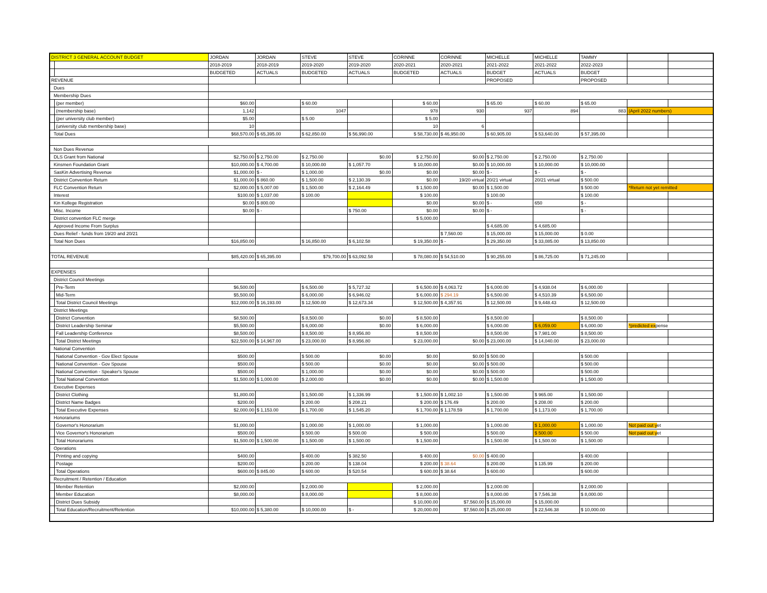| DISTRICT 3 GENERAL ACCOUNT BUDGET | | JORDAN | JORDAN | STEVE | STEVE | CORINNE | CORINNE | MICHELLE | MICHELLE | TAMMY | | |
| | | 2018-2019 | 2018-2019 | 2019-2020 | 2019-2020 | 2020-2021 | 2020-2021 | 2021-2022 | 2021-2022 | 2022-2023 | | |
| | | BUDGETED | ACTUALS | BUDGETED | ACTUALS | BUDGETED | ACTUALS | BUDGET | ACTUALS | BUDGET | | |
| REVENUE | | | | | | | | PROPOSED | | PROPOSED | | |
| Dues | | | | | | | | | | | | |
| Membership Dues | | | | | | | | | | | | |
| | (per member) | $60.00 | | $ 60.00 | | $ 60.00 | | $ 65.00 | $ 60.00 | $ 65.00 | | |
| | (membership base) | 1,142 | | 1047 | | 978 | 930 | 937 | 894 | 883 | (April 2022 numbers) | |
| | (per university club member) | $5.00 | | $ 5.00 | | $ 5.00 | | | | | | |
| | (university club membership base) | 10 | | | | 10 | 6 | | | | | |
| Total Dues | | $68,570.00 | $ 65,395.00 | $ 62,850.00 | $ 56,990.00 | $ 58,730.00 | $ 46,950.00 | $ 60,905.00 | $ 53,640.00 | $ 57,395.00 | | |
| Non Dues Revenue | | | | | | | | | | | | |
| DLS Grant from National | | $2,750.00 | $ 2,750.00 | $ 2,750.00 | $0.00 | $ 2,750.00 | $0.00 | $ 2,750.00 | $ 2,750.00 | $ 2,750.00 | | |
| Kinsmen Foundation Grant | | $10,000.00 | $ 4,700.00 | $ 10,000.00 | $ 1,057.70 | $ 10,000.00 | $0.00 | $ 10,000.00 | $ 10,000.00 | $ 10,000.00 | | |
| SasKin Advertising Revenue | | $1,000.00 | $ - | $ 1,000.00 | $0.00 | $0.00 | $0.00 | $ - | $ - | $ - | | |
| District Convention Return | | $1,000.00 | $ 860.00 | $ 1,500.00 | $ 2,130.39 | $0.00 | 19/20 virtual | 20/21 virtual | 20/21 virtual | $ 500.00 | | |
| FLC Convention Return | | $2,000.00 | $ 5,007.00 | $ 1,500.00 | $ 2,164.49 | $ 1,500.00 | $0.00 | $ 1,500.00 | | $ 500.00 | *Return not yet remitted | |
| Interest | | $100.00 | $ 1,037.00 | $ 100.00 | | $ 100.00 | | $ 100.00 | | $ 100.00 | | |
| Kin Kollege Registration | | $0.00 | $ 800.00 | | | $0.00 | $0.00 | $ - | 650 | $ - | | |
| Misc. Income | | $0.00 | $ - | | $ 750.00 | $0.00 | $0.00 | $ - | | $ - | | |
| District convention FLC merge | | | | | | $ 5,000.00 | | | | | | |
| Approved Income From Surplus | | | | | | | | $ 4,685.00 | $ 4,685.00 | | | |
| Dues Relief - funds from 19/20 and 20/21 | | | | | | | $ 7,560.00 | $ 15,000.00 | $ 15,000.00 | $ 0.00 | | |
| Total Non Dues | | $16,850.00 | | $ 16,850.00 | $ 6,102.58 | $ 19,350.00 | $ - | $ 29,350.00 | $ 33,085.00 | $ 13,850.00 | | |
| TOTAL REVENUE | | $85,420.00 | $ 65,395.00 | $79,700.00 | $ 63,092.58 | $ 78,080.00 | $ 54,510.00 | $ 90,255.00 | $ 86,725.00 | $ 71,245.00 | | |
| EXPENSES | | | | | | | | | | | | |
| District Council Meetings | | | | | | | | | | | | |
| | Pre-Term | $6,500.00 | | $ 6,500.00 | $ 5,727.32 | $ 6,500.00 | $ 4,063.72 | $ 6,000.00 | $ 4,938.04 | $ 6,000.00 | | |
| | Mid-Term | $5,500.00 | | $ 6,000.00 | $ 6,946.02 | $ 6,000.00 | $ 294.19 | $ 6,500.00 | $ 4,510.39 | $ 6,500.00 | | |
| | Total District Council Meetings | $12,000.00 | $ 16,193.00 | $ 12,500.00 | $ 12,673.34 | $ 12,500.00 | $ 4,357.91 | $ 12,500.00 | $ 9,448.43 | $ 12,500.00 | | |
| District Meetings | | | | | | | | | | | | |
| | District Convention | $8,500.00 | | $ 8,500.00 | $0.00 | $ 8,500.00 | | $ 8,500.00 | | $ 8,500.00 | | |
| | District Leadership Seminar | $5,500.00 | | $ 6,000.00 | $0.00 | $ 6,000.00 | | $ 6,000.00 | $ 6,059.00 | $ 6,000.00 | *predicted ex pense | |
| | Fall Leadership Conference | $8,500.00 | | $ 8,500.00 | $ 8,956.80 | $ 8,500.00 | | $ 8,500.00 | $ 7,981.00 | $ 8,500.00 | | |
| | Total District Meetings | $22,500.00 | $ 14,967.00 | $ 23,000.00 | $ 8,956.80 | $ 23,000.00 | $0.00 | $ 23,000.00 | $ 14,040.00 | $ 23,000.00 | | |
| National Convention | | | | | | | | | | | | |
| | National Convention - Gov Elect Spouse | $500.00 | | $ 500.00 | $0.00 | $0.00 | $0.00 | $ 500.00 | | $ 500.00 | | |
| | National Convention - Gov Spouse | $500.00 | | $ 500.00 | $0.00 | $0.00 | $0.00 | $ 500.00 | | $ 500.00 | | |
| | National Convention - Speaker's Spouse | $500.00 | | $ 1,000.00 | $0.00 | $0.00 | $0.00 | $ 500.00 | | $ 500.00 | | |
| | Total National Convention | $1,500.00 | $ 1,000.00 | $ 2,000.00 | $0.00 | $0.00 | $0.00 | $ 1,500.00 | | $ 1,500.00 | | |
| Executive Expenses | | | | | | | | | | | | |
| | District Clothing | $1,800.00 | | $ 1,500.00 | $ 1,336.99 | $ 1,500.00 | $ 1,002.10 | $ 1,500.00 | $ 965.00 | $ 1,500.00 | | |
| | District Name Badges | $200.00 | | $ 200.00 | $ 208.21 | $ 200.00 | $ 176.49 | $ 200.00 | $ 208.00 | $ 200.00 | | |
| | Total Executive Expenses | $2,000.00 | $ 1,153.00 | $ 1,700.00 | $ 1,545.20 | $ 1,700.00 | $ 1,178.59 | $ 1,700.00 | $ 1,173.00 | $ 1,700.00 | | |
| Honorariums | | | | | | | | | | | | |
| | Governor's Honorarium | $1,000.00 | | $ 1,000.00 | $ 1,000.00 | $ 1,000.00 | | $ 1,000.00 | $ 1,000.00 | $ 1,000.00 | Not paid out y et | |
| | Vice Governor's Honorarium | $500.00 | | $ 500.00 | $ 500.00 | $ 500.00 | | $ 500.00 | $ 500.00 | $ 500.00 | Not paid out y et | |
| | Total Honorariums | $1,500.00 | $ 1,500.00 | $ 1,500.00 | $ 1,500.00 | $ 1,500.00 | | $ 1,500.00 | $ 1,500.00 | $ 1,500.00 | | |
| Operations | | | | | | | | | | | | |
| | Printing and copying | $400.00 | | $ 400.00 | $ 382.50 | $ 400.00 | $0.00 | $ 400.00 | | $ 400.00 | | |
| | Postage | $200.00 | | $ 200.00 | $ 138.04 | $ 200.00 | $ 38.64 | $ 200.00 | $ 135.99 | $ 200.00 | | |
| | Total Operations | $600.00 | $ 845.00 | $ 600.00 | $ 520.54 | $ 600.00 | $ 38.64 | $ 600.00 | | $ 600.00 | | |
| Recruitment / Retention / Education | | | | | | | | | | | | |
| | Member Retention | $2,000.00 | | $ 2,000.00 | | $ 2,000.00 | | $ 2,000.00 | | $ 2,000.00 | | |
| | Member Education | $8,000.00 | | $ 8,000.00 | | $ 8,000.00 | | $ 8,000.00 | $ 7,546.38 | $ 8,000.00 | | |
| | District Dues Subsidy | | | | | $ 10,000.00 | $7,560.00 | $ 15,000.00 | $ 15,000.00 | | | |
| | Total Education/Recruitment/Retention | $10,000.00 | $ 5,380.00 | $ 10,000.00 | $ - | $ 20,000.00 | $7,560.00 | $ 25,000.00 | $ 22,546.38 | $ 10,000.00 | | |